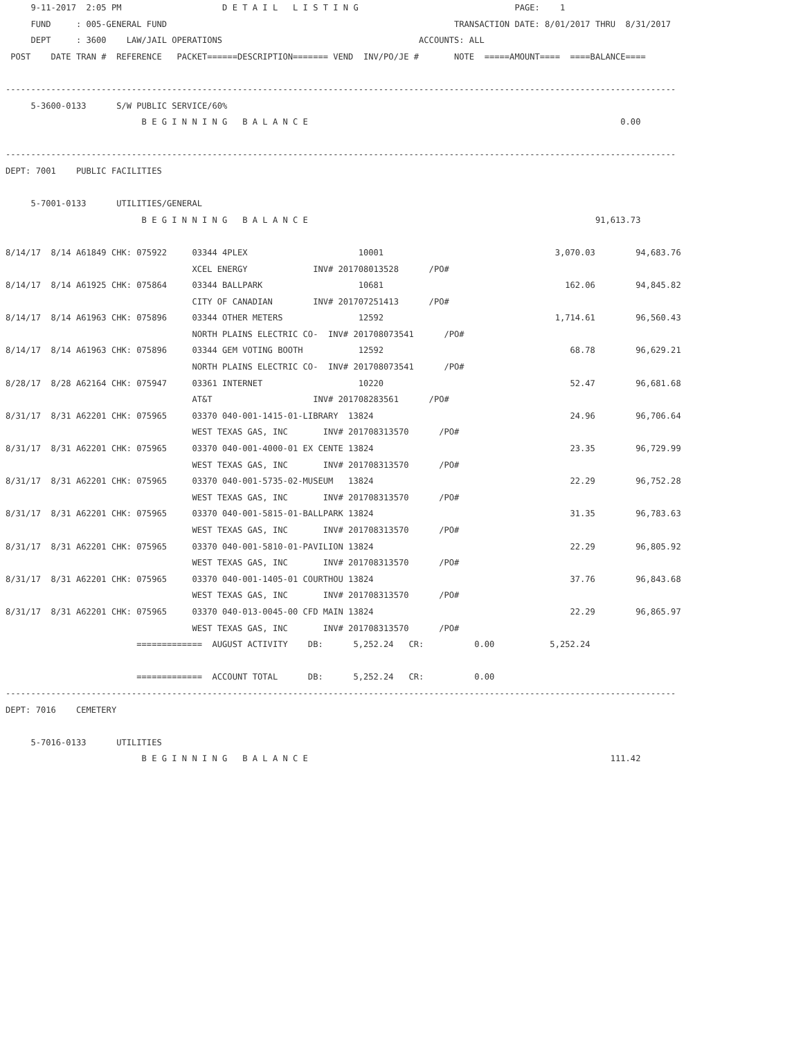9-11-2017  2:05 PM                    D E T A I L   L I S T I N G                               PAGE:    1
     FUND     : 005-GENERAL FUND                                                         TRANSACTION DATE: 8/01/2017 THRU  8/31/2017
     DEPT     : 3600    LAW/JAIL OPERATIONS                                       ACCOUNTS: ALL
 POST    DATE TRAN #  REFERENCE   PACKET======DESCRIPTION======= VEND  INV/PO/JE #       NOTE  =====AMOUNT====  ====BALANCE====

-------------------------------------------------------------------------------------------------------------------------------------
     5-3600-0133      S/W PUBLIC SERVICE/60%
                           B E G I N N I N G   B A L A N C E                                                              0.00

-------------------------------------------------------------------------------------------------------------------------------------
DEPT: 7001    PUBLIC FACILITIES

     5-7001-0133      UTILITIES/GENERAL
                           B E G I N N I N G   B A L A N C E                                                         91,613.73

8/14/17  8/14 A61849 CHK: 075922     03344 4PLEX                      10001                                  3,070.03        94,683.76
                                     XCEL ENERGY             INV# 201708013528      /PO#
8/14/17  8/14 A61925 CHK: 075864     03344 BALLPARK                   10681                                    162.06        94,845.82
                                     CITY OF CANADIAN        INV# 201707251413      /PO#
8/14/17  8/14 A61963 CHK: 075896     03344 OTHER METERS               12592                                  1,714.61        96,560.43
                                     NORTH PLAINS ELECTRIC CO-  INV# 201708073541      /PO#
8/14/17  8/14 A61963 CHK: 075896     03344 GEM VOTING BOOTH           12592                                     68.78        96,629.21
                                     NORTH PLAINS ELECTRIC CO-  INV# 201708073541      /PO#
8/28/17  8/28 A62164 CHK: 075947     03361 INTERNET                   10220                                     52.47        96,681.68
                                     AT&T                    INV# 201708283561      /PO#
8/31/17  8/31 A62201 CHK: 075965     03370 040-001-1415-01-LIBRARY  13824                                       24.96        96,706.64
                                     WEST TEXAS GAS, INC       INV# 201708313570      /PO#
8/31/17  8/31 A62201 CHK: 075965     03370 040-001-4000-01 EX CENTE 13824                                       23.35        96,729.99
                                     WEST TEXAS GAS, INC       INV# 201708313570      /PO#
8/31/17  8/31 A62201 CHK: 075965     03370 040-001-5735-02-MUSEUM   13824                                       22.29        96,752.28
                                     WEST TEXAS GAS, INC       INV# 201708313570      /PO#
8/31/17  8/31 A62201 CHK: 075965     03370 040-001-5815-01-BALLPARK 13824                                       31.35        96,783.63
                                     WEST TEXAS GAS, INC       INV# 201708313570      /PO#
8/31/17  8/31 A62201 CHK: 075965     03370 040-001-5810-01-PAVILION 13824                                       22.29        96,805.92
                                     WEST TEXAS GAS, INC       INV# 201708313570      /PO#
8/31/17  8/31 A62201 CHK: 075965     03370 040-001-1405-01 COURTHOU 13824                                       37.76        96,843.68
                                     WEST TEXAS GAS, INC       INV# 201708313570      /PO#
8/31/17  8/31 A62201 CHK: 075965     03370 040-013-0045-00 CFD MAIN 13824                                       22.29        96,865.97
                                     WEST TEXAS GAS, INC       INV# 201708313570      /PO#
                          =============  AUGUST ACTIVITY    DB:      5,252.24   CR:          0.00           5,252.24

                          =============  ACCOUNT TOTAL      DB:      5,252.24   CR:          0.00
-------------------------------------------------------------------------------------------------------------------------------------
DEPT: 7016    CEMETERY

     5-7016-0133      UTILITIES
                           B E G I N N I N G   B A L A N C E                                                            111.42